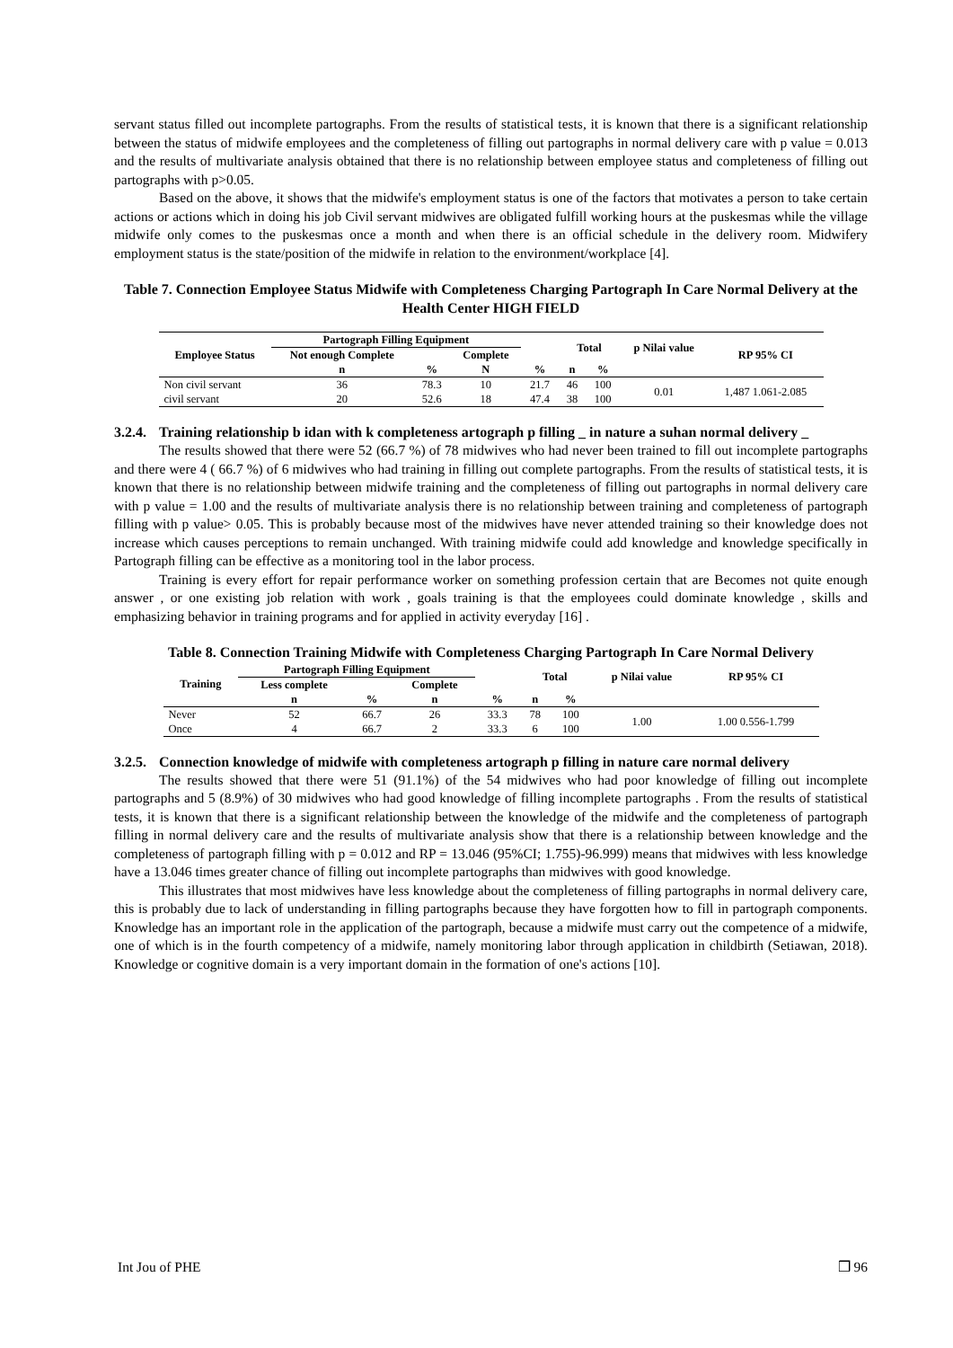servant status filled out incomplete partographs. From the results of statistical tests, it is known that there is a significant relationship between the status of midwife employees and the completeness of filling out partographs in normal delivery care with p value = 0.013 and the results of multivariate analysis obtained that there is no relationship between employee status and completeness of filling out partographs with p>0.05.
Based on the above, it shows that the midwife's employment status is one of the factors that motivates a person to take certain actions or actions which in doing his job Civil servant midwives are obligated fulfill working hours at the puskesmas while the village midwife only comes to the puskesmas once a month and when there is an official schedule in the delivery room. Midwifery employment status is the state/position of the midwife in relation to the environment/workplace [4].
Table 7. Connection Employee Status Midwife with Completeness Charging Partograph In Care Normal Delivery at the Health Center HIGH FIELD
| Employee Status | Partograph Filling Equipment | | | | Total | | p Nilai value | RP 95% CI |
| --- | --- | --- | --- | --- | --- | --- | --- | --- |
| | Not enough Complete | | Complete | | | | | |
| | n | % | N | % | n | % | | |
| Non civil servant | 36 | 78.3 | 10 | 21.7 | 46 | 100 | 0.01 | 1,487 1.061-2.085 |
| civil servant | 20 | 52.6 | 18 | 47.4 | 38 | 100 | | |
3.2.4. Training relationship b idan with k completeness artograph p filling _ in nature a suhan normal delivery _
The results showed that there were 52 (66.7 %) of 78 midwives who had never been trained to fill out incomplete partographs and there were 4 ( 66.7 %) of 6 midwives who had training in filling out complete partographs. From the results of statistical tests, it is known that there is no relationship between midwife training and the completeness of filling out partographs in normal delivery care with p value = 1.00 and the results of multivariate analysis there is no relationship between training and completeness of partograph filling with p value> 0.05. This is probably because most of the midwives have never attended training so their knowledge does not increase which causes perceptions to remain unchanged. With training midwife could add knowledge and knowledge specifically in Partograph filling can be effective as a monitoring tool in the labor process.
Training is every effort for repair performance worker on something profession certain that are Becomes not quite enough answer , or one existing job relation with work , goals training is that the employees could dominate knowledge , skills and emphasizing behavior in training programs and for applied in activity everyday [16] .
Table 8. Connection Training Midwife with Completeness Charging Partograph In Care Normal Delivery
| Training | Partograph Filling Equipment | | | | Total | | p Nilai value | RP 95% CI |
| --- | --- | --- | --- | --- | --- | --- | --- | --- |
| | Less complete | | Complete | | | | | |
| | n | % | n | % | n | % | | |
| Never | 52 | 66.7 | 26 | 33.3 | 78 | 100 | 1.00 | 1.00 0.556-1.799 |
| Once | 4 | 66.7 | 2 | 33.3 | 6 | 100 | | |
3.2.5. Connection knowledge of midwife with completeness artograph p filling in nature care normal delivery
The results showed that there were 51 (91.1%) of the 54 midwives who had poor knowledge of filling out incomplete partographs and 5 (8.9%) of 30 midwives who had good knowledge of filling incomplete partographs . From the results of statistical tests, it is known that there is a significant relationship between the knowledge of the midwife and the completeness of partograph filling in normal delivery care and the results of multivariate analysis show that there is a relationship between knowledge and the completeness of partograph filling with p = 0.012 and RP = 13.046 (95%CI; 1.755)-96.999) means that midwives with less knowledge have a 13.046 times greater chance of filling out incomplete partographs than midwives with good knowledge.
This illustrates that most midwives have less knowledge about the completeness of filling partographs in normal delivery care, this is probably due to lack of understanding in filling partographs because they have forgotten how to fill in partograph components. Knowledge has an important role in the application of the partograph, because a midwife must carry out the competence of a midwife, one of which is in the fourth competency of a midwife, namely monitoring labor through application in childbirth (Setiawan, 2018). Knowledge or cognitive domain is a very important domain in the formation of one's actions [10].
Int Jou of PHE ❒ 96